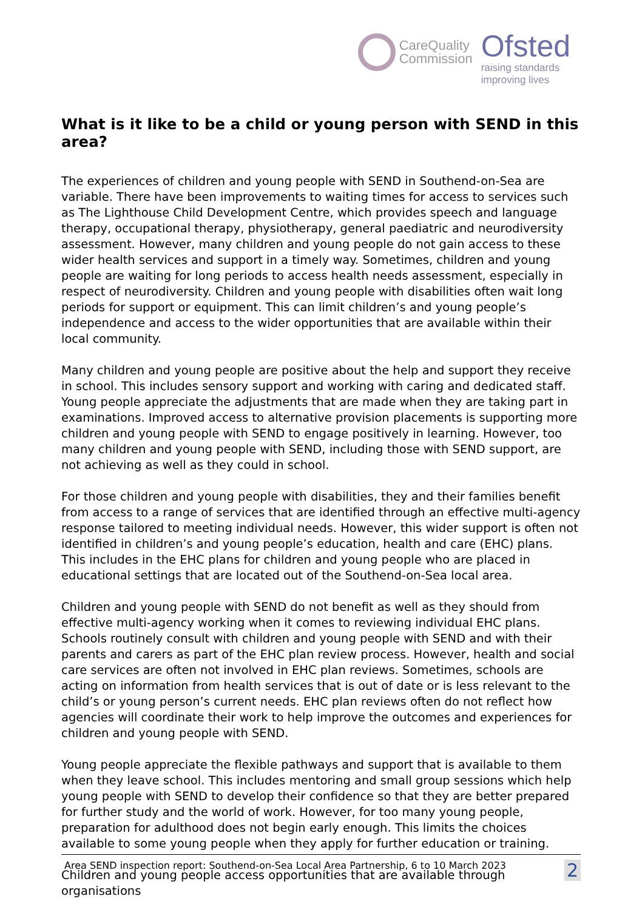CareQuality
Commission
Ofsted
raising standards
improving lives
What is it like to be a child or young person with SEND in this area?
The experiences of children and young people with SEND in Southend-on-Sea are variable. There have been improvements to waiting times for access to services such as The Lighthouse Child Development Centre, which provides speech and language therapy, occupational therapy, physiotherapy, general paediatric and neurodiversity assessment. However, many children and young people do not gain access to these wider health services and support in a timely way. Sometimes, children and young people are waiting for long periods to access health needs assessment, especially in respect of neurodiversity. Children and young people with disabilities often wait long periods for support or equipment. This can limit children’s and young people’s independence and access to the wider opportunities that are available within their local community.
Many children and young people are positive about the help and support they receive in school. This includes sensory support and working with caring and dedicated staff. Young people appreciate the adjustments that are made when they are taking part in examinations. Improved access to alternative provision placements is supporting more children and young people with SEND to engage positively in learning. However, too many children and young people with SEND, including those with SEND support, are not achieving as well as they could in school.
For those children and young people with disabilities, they and their families benefit from access to a range of services that are identified through an effective multi-agency response tailored to meeting individual needs. However, this wider support is often not identified in children’s and young people’s education, health and care (EHC) plans. This includes in the EHC plans for children and young people who are placed in educational settings that are located out of the Southend-on-Sea local area.
Children and young people with SEND do not benefit as well as they should from effective multi-agency working when it comes to reviewing individual EHC plans. Schools routinely consult with children and young people with SEND and with their parents and carers as part of the EHC plan review process. However, health and social care services are often not involved in EHC plan reviews. Sometimes, schools are acting on information from health services that is out of date or is less relevant to the child’s or young person’s current needs. EHC plan reviews often do not reflect how agencies will coordinate their work to help improve the outcomes and experiences for children and young people with SEND.
Young people appreciate the flexible pathways and support that is available to them when they leave school. This includes mentoring and small group sessions which help young people with SEND to develop their confidence so that they are better prepared for further study and the world of work. However, for too many young people, preparation for adulthood does not begin early enough. This limits the choices available to some young people when they apply for further education or training.
Children and young people access opportunities that are available through organisations
Area SEND inspection report: Southend-on-Sea Local Area Partnership, 6 to 10 March 2023 2